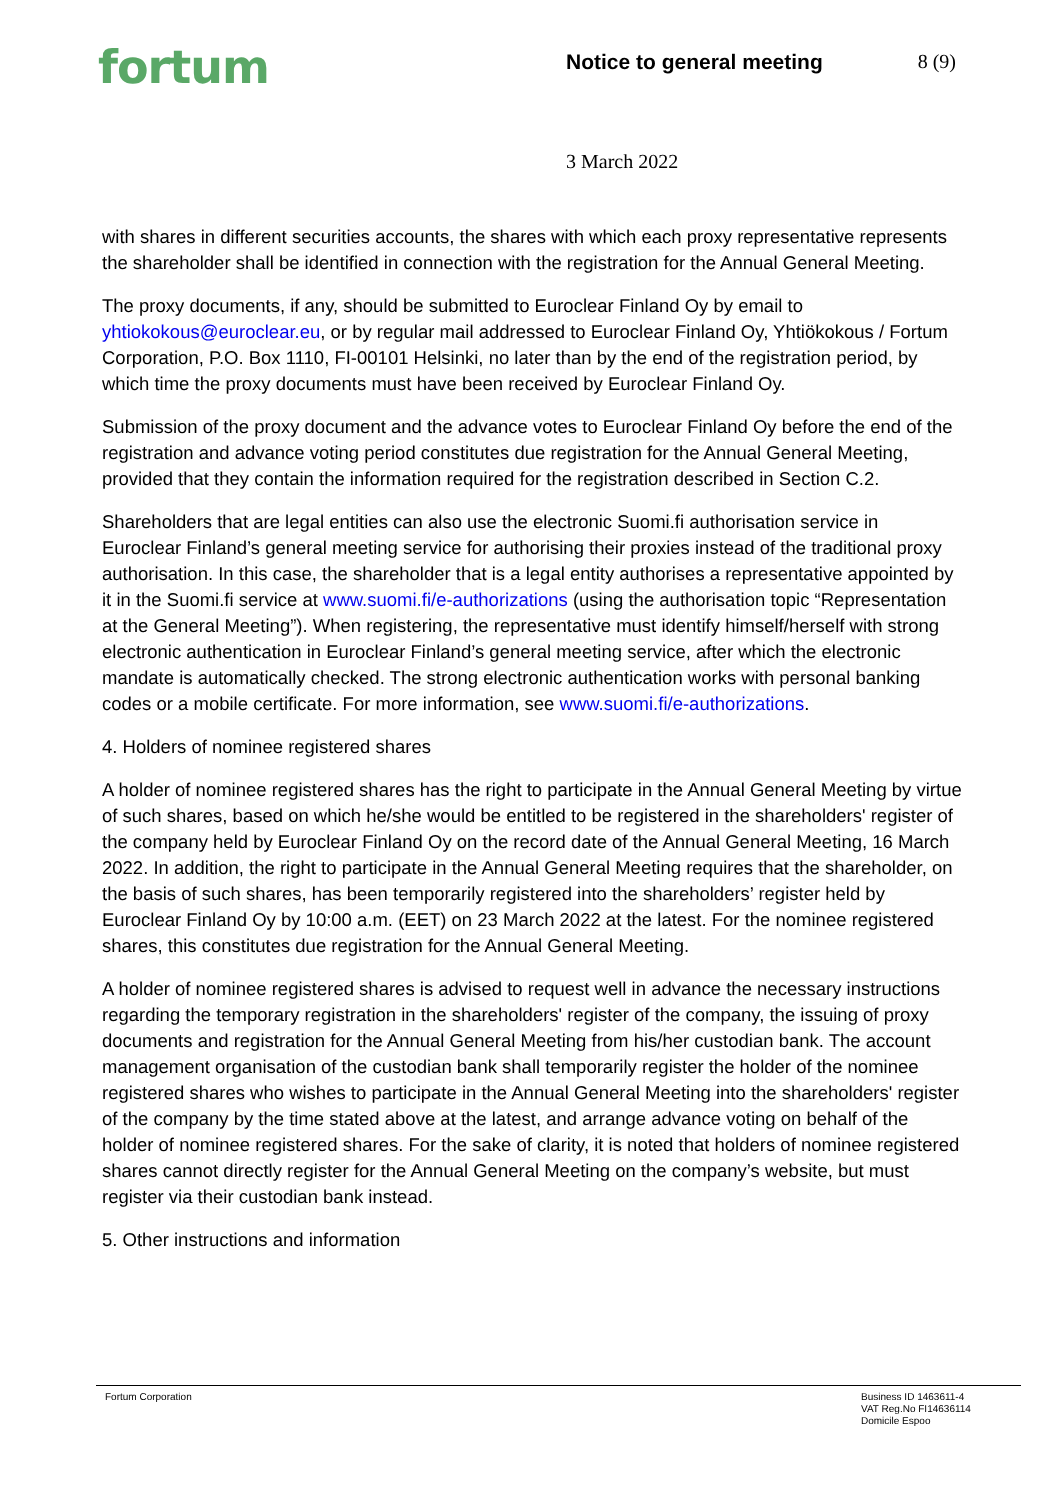fortum Notice to general meeting 8 (9)
3 March 2022
with shares in different securities accounts, the shares with which each proxy representative represents the shareholder shall be identified in connection with the registration for the Annual General Meeting.
The proxy documents, if any, should be submitted to Euroclear Finland Oy by email to yhtiokokous@euroclear.eu, or by regular mail addressed to Euroclear Finland Oy, Yhtiökokous / Fortum Corporation, P.O. Box 1110, FI-00101 Helsinki, no later than by the end of the registration period, by which time the proxy documents must have been received by Euroclear Finland Oy.
Submission of the proxy document and the advance votes to Euroclear Finland Oy before the end of the registration and advance voting period constitutes due registration for the Annual General Meeting, provided that they contain the information required for the registration described in Section C.2.
Shareholders that are legal entities can also use the electronic Suomi.fi authorisation service in Euroclear Finland’s general meeting service for authorising their proxies instead of the traditional proxy authorisation. In this case, the shareholder that is a legal entity authorises a representative appointed by it in the Suomi.fi service at www.suomi.fi/e-authorizations (using the authorisation topic “Representation at the General Meeting”). When registering, the representative must identify himself/herself with strong electronic authentication in Euroclear Finland’s general meeting service, after which the electronic mandate is automatically checked. The strong electronic authentication works with personal banking codes or a mobile certificate. For more information, see www.suomi.fi/e-authorizations.
4. Holders of nominee registered shares
A holder of nominee registered shares has the right to participate in the Annual General Meeting by virtue of such shares, based on which he/she would be entitled to be registered in the shareholders' register of the company held by Euroclear Finland Oy on the record date of the Annual General Meeting, 16 March 2022. In addition, the right to participate in the Annual General Meeting requires that the shareholder, on the basis of such shares, has been temporarily registered into the shareholders’ register held by Euroclear Finland Oy by 10:00 a.m. (EET) on 23 March 2022 at the latest. For the nominee registered shares, this constitutes due registration for the Annual General Meeting.
A holder of nominee registered shares is advised to request well in advance the necessary instructions regarding the temporary registration in the shareholders' register of the company, the issuing of proxy documents and registration for the Annual General Meeting from his/her custodian bank. The account management organisation of the custodian bank shall temporarily register the holder of the nominee registered shares who wishes to participate in the Annual General Meeting into the shareholders' register of the company by the time stated above at the latest, and arrange advance voting on behalf of the holder of nominee registered shares. For the sake of clarity, it is noted that holders of nominee registered shares cannot directly register for the Annual General Meeting on the company’s website, but must register via their custodian bank instead.
5. Other instructions and information
Fortum Corporation Business ID 1463611-4
VAT Reg.No FI14636114
Domicile Espoo